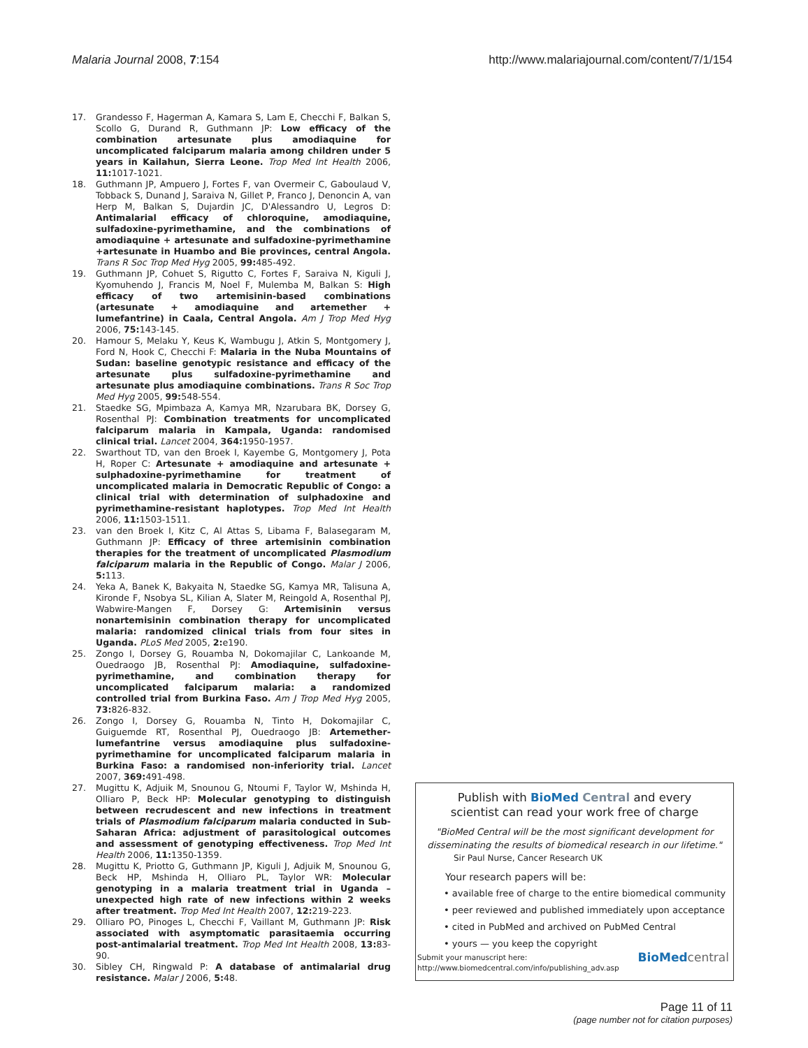Malaria Journal 2008, 7:154 http://www.malariajournal.com/content/7/1/154
17. Grandesso F, Hagerman A, Kamara S, Lam E, Checchi F, Balkan S, Scollo G, Durand R, Guthmann JP: Low efficacy of the combination artesunate plus amodiaquine for uncomplicated falciparum malaria among children under 5 years in Kailahun, Sierra Leone. Trop Med Int Health 2006, 11: 1017-1021.
18. Guthmann JP, Ampuero J, Fortes F, van Overmeir C, Gaboulaud V, Tobback S, Dunand J, Saraiva N, Gillet P, Franco J, Denoncin A, van Herp M, Balkan S, Dujardin JC, D'Alessandro U, Legros D: Antimalarial efficacy of chloroquine, amodiaquine, sulfadoxine-pyrimethamine, and the combinations of amodiaquine + artesunate and sulfadoxine-pyrimethamine +artesunate in Huambo and Bie provinces, central Angola. Trans R Soc Trop Med Hyg 2005, 99: 485-492.
19. Guthmann JP, Cohuet S, Rigutto C, Fortes F, Saraiva N, Kiguli J, Kyomuhendo J, Francis M, Noel F, Mulemba M, Balkan S: High efficacy of two artemisinin-based combinations (artesunate + amodiaquine and artemether + lumefantrine) in Caala, Central Angola. Am J Trop Med Hyg 2006, 75: 143-145.
20. Hamour S, Melaku Y, Keus K, Wambugu J, Atkin S, Montgomery J, Ford N, Hook C, Checchi F: Malaria in the Nuba Mountains of Sudan: baseline genotypic resistance and efficacy of the artesunate plus sulfadoxine-pyrimethamine and artesunate plus amodiaquine combinations. Trans R Soc Trop Med Hyg 2005, 99: 548-554.
21. Staedke SG, Mpimbaza A, Kamya MR, Nzarubara BK, Dorsey G, Rosenthal PJ: Combination treatments for uncomplicated falciparum malaria in Kampala, Uganda: randomised clinical trial. Lancet 2004, 364: 1950-1957.
22. Swarthout TD, van den Broek I, Kayembe G, Montgomery J, Pota H, Roper C: Artesunate + amodiaquine and artesunate + sulphadoxine-pyrimethamine for treatment of uncomplicated malaria in Democratic Republic of Congo: a clinical trial with determination of sulphadoxine and pyrimethamine-resistant haplotypes. Trop Med Int Health 2006, 11: 1503-1511.
23. van den Broek I, Kitz C, Al Attas S, Libama F, Balasegaram M, Guthmann JP: Efficacy of three artemisinin combination therapies for the treatment of uncomplicated Plasmodium falciparum malaria in the Republic of Congo. Malar J 2006, 5: 113.
24. Yeka A, Banek K, Bakyaita N, Staedke SG, Kamya MR, Talisuna A, Kironde F, Nsobya SL, Kilian A, Slater M, Reingold A, Rosenthal PJ, Wabwire-Mangen F, Dorsey G: Artemisinin versus nonartemisinin combination therapy for uncomplicated malaria: randomized clinical trials from four sites in Uganda. PLoS Med 2005, 2: e190.
25. Zongo I, Dorsey G, Rouamba N, Dokomajilar C, Lankoande M, Ouedraogo JB, Rosenthal PJ: Amodiaquine, sulfadoxine-pyrimethamine, and combination therapy for uncomplicated falciparum malaria: a randomized controlled trial from Burkina Faso. Am J Trop Med Hyg 2005, 73: 826-832.
26. Zongo I, Dorsey G, Rouamba N, Tinto H, Dokomajilar C, Guiguemde RT, Rosenthal PJ, Ouedraogo JB: Artemether-lumefantrine versus amodiaquine plus sulfadoxine-pyrimethamine for uncomplicated falciparum malaria in Burkina Faso: a randomised non-inferiority trial. Lancet 2007, 369: 491-498.
27. Mugittu K, Adjuik M, Snounou G, Ntoumi F, Taylor W, Mshinda H, Olliaro P, Beck HP: Molecular genotyping to distinguish between recrudescent and new infections in treatment trials of Plasmodium falciparum malaria conducted in Sub-Saharan Africa: adjustment of parasitological outcomes and assessment of genotyping effectiveness. Trop Med Int Health 2006, 11: 1350-1359.
28. Mugittu K, Priotto G, Guthmann JP, Kiguli J, Adjuik M, Snounou G, Beck HP, Mshinda H, Olliaro PL, Taylor WR: Molecular genotyping in a malaria treatment trial in Uganda – unexpected high rate of new infections within 2 weeks after treatment. Trop Med Int Health 2007, 12: 219-223.
29. Olliaro PO, Pinoges L, Checchi F, Vaillant M, Guthmann JP: Risk associated with asymptomatic parasitaemia occurring post-antimalarial treatment. Trop Med Int Health 2008, 13: 83-90.
30. Sibley CH, Ringwald P: A database of antimalarial drug resistance. Malar J 2006, 5: 48.
Publish with BioMed Central and every
scientist can read your work free of charge
"BioMed Central will be the most significant development for disseminating the results of biomedical research in our lifetime."
Sir Paul Nurse, Cancer Research UK
Your research papers will be:
• available free of charge to the entire biomedical community
• peer reviewed and published immediately upon acceptance
• cited in PubMed and archived on PubMed Central
• yours — you keep the copyright
Submit your manuscript here:
http://www.biomedcentral.com/info/publishing_adv.asp BioMed central
Page 11 of 11
(page number not for citation purposes)